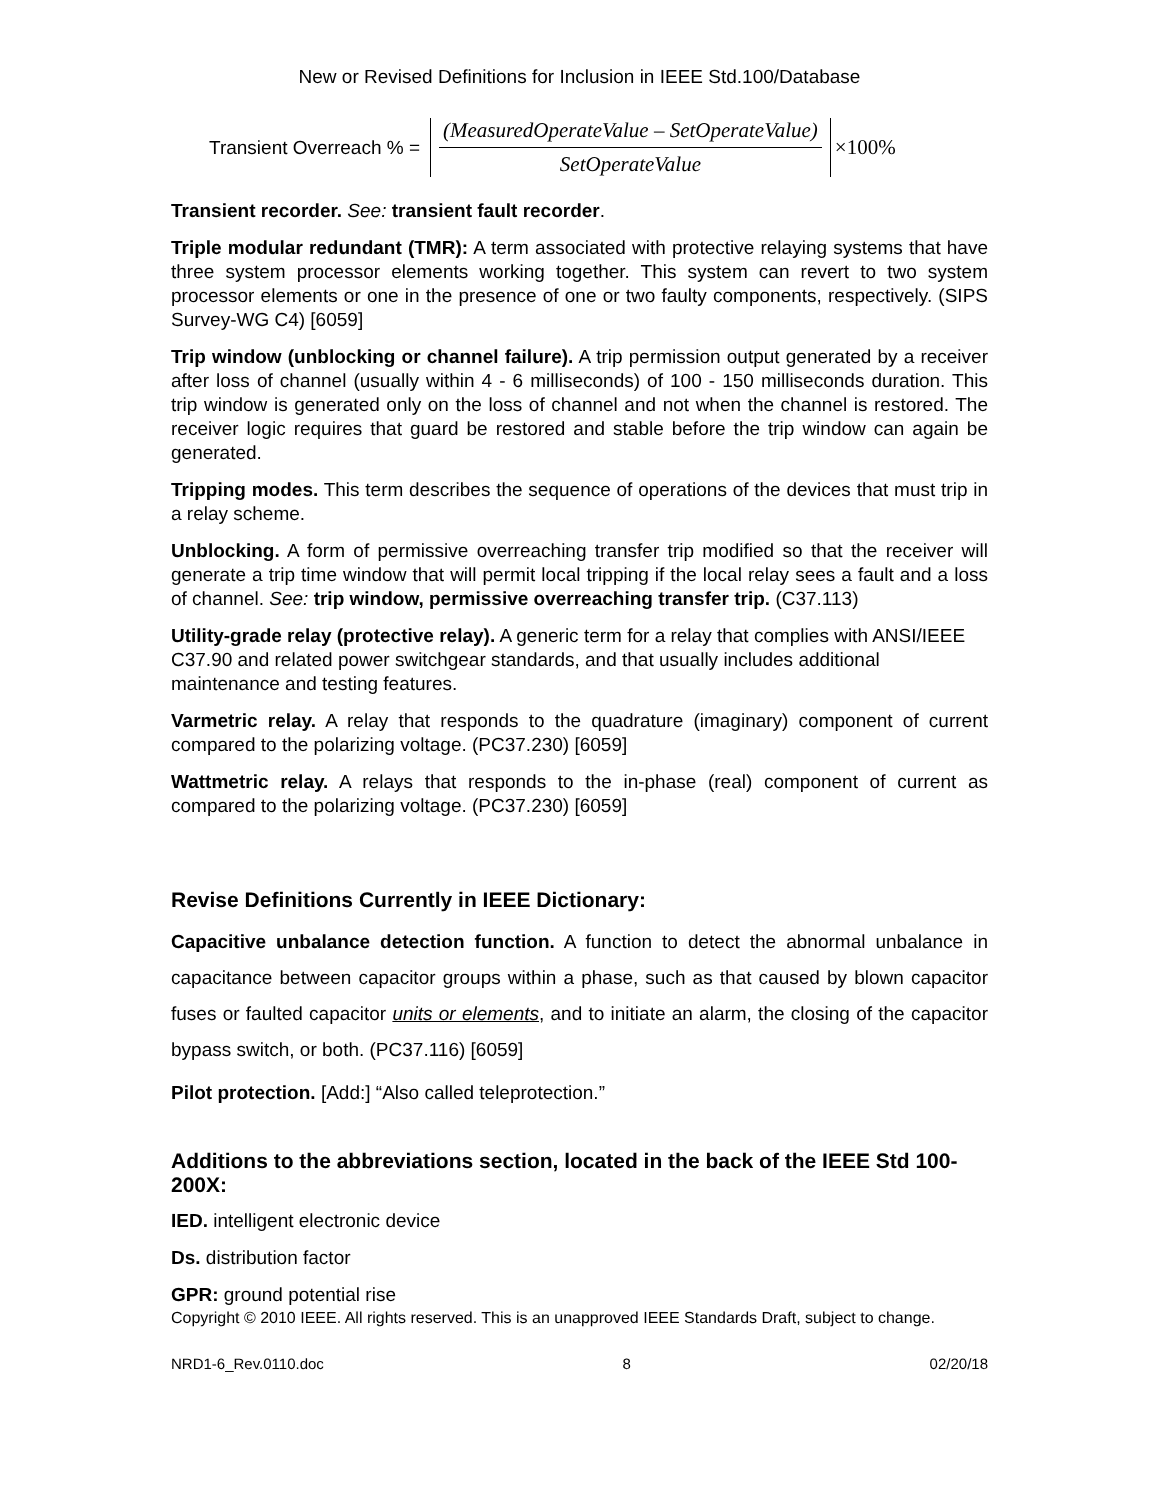New or Revised Definitions for Inclusion in IEEE Std.100/Database
Transient Overreach % = (MeasuredOperateValue – SetOperateValue) SetOperateValue ×100%
Transient recorder. See: transient fault recorder.
Triple modular redundant (TMR): A term associated with protective relaying systems that have three system processor elements working together. This system can revert to two system processor elements or one in the presence of one or two faulty components, respectively. (SIPS Survey-WG C4) [6059]
Trip window (unblocking or channel failure). A trip permission output generated by a receiver after loss of channel (usually within 4 - 6 milliseconds) of 100 - 150 milliseconds duration. This trip window is generated only on the loss of channel and not when the channel is restored. The receiver logic requires that guard be restored and stable before the trip window can again be generated.
Tripping modes. This term describes the sequence of operations of the devices that must trip in a relay scheme.
Unblocking. A form of permissive overreaching transfer trip modified so that the receiver will generate a trip time window that will permit local tripping if the local relay sees a fault and a loss of channel. See: trip window, permissive overreaching transfer trip. (C37.113)
Utility-grade relay (protective relay). A generic term for a relay that complies with ANSI/IEEE C37.90 and related power switchgear standards, and that usually includes additional maintenance and testing features.
Varmetric relay. A relay that responds to the quadrature (imaginary) component of current compared to the polarizing voltage. (PC37.230) [6059]
Wattmetric relay. A relays that responds to the in-phase (real) component of current as compared to the polarizing voltage. (PC37.230) [6059]
Revise Definitions Currently in IEEE Dictionary:
Capacitive unbalance detection function. A function to detect the abnormal unbalance in capacitance between capacitor groups within a phase, such as that caused by blown capacitor fuses or faulted capacitor units or elements, and to initiate an alarm, the closing of the capacitor bypass switch, or both. (PC37.116) [6059]
Pilot protection. [Add:] “Also called teleprotection.”
Additions to the abbreviations section, located in the back of the IEEE Std 100-200X:
IED. intelligent electronic device
Ds. distribution factor
GPR: ground potential rise
Copyright © 2010 IEEE. All rights reserved. This is an unapproved IEEE Standards Draft, subject to change.
NRD1-6_Rev.0110.doc 8 02/20/18